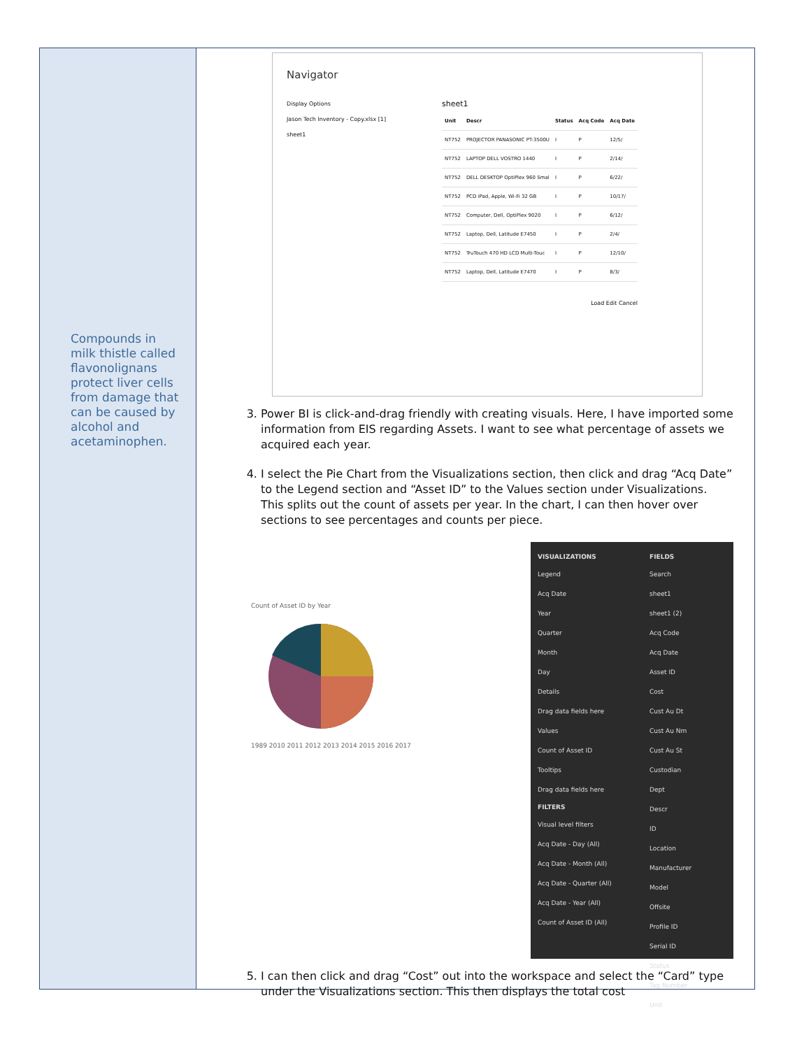Compounds in milk thistle called flavonolignans protect liver cells from damage that can be caused by alcohol and acetaminophen.
Navigator
Display Options
Jason Tech Inventory - Copy.xlsx [1]
sheet1
sheet1
| Unit | Descr | Status | Acq Code | Acq Date |
| --- | --- | --- | --- | --- |
| NT752 | PROJECTOR PANASONIC PT-3500U | I | P | 12/5/ |
| NT752 | LAPTOP DELL VOSTRO 1440 | I | P | 2/14/ |
| NT752 | DELL DESKTOP OptiPlex 960 Smal | I | P | 6/22/ |
| NT752 | PCD iPad, Apple, Wi-Fi 32 GB | I | P | 10/17/ |
| NT752 | Computer, Dell, OptiPlex 9020 | I | P | 6/12/ |
| NT752 | Laptop, Dell, Latitude E7450 | I | P | 2/4/ |
| NT752 | TruTouch 470 HD LCD Multi-Touc | I | P | 12/10/ |
| NT752 | Laptop, Dell, Latitude E7470 | I | P | 8/3/ |
Load Edit Cancel
3. Power BI is click-and-drag friendly with creating visuals. Here, I have imported some information from EIS regarding Assets. I want to see what percentage of assets we acquired each year.
4. I select the Pie Chart from the Visualizations section, then click and drag “Acq Date” to the Legend section and “Asset ID” to the Values section under Visualizations. This splits out the count of assets per year. In the chart, I can then hover over sections to see percentages and counts per piece.
Count of Asset ID by Year
1989 2010 2011 2012 2013 2014 2015 2016 2017
VISUALIZATIONS
Legend
Acq Date
Year
Quarter
Month
Day
Details
Drag data fields here
Values
Count of Asset ID
Tooltips
Drag data fields here
FILTERS
Visual level filters
Acq Date - Day (All)
Acq Date - Month (All)
Acq Date - Quarter (All)
Acq Date - Year (All)
Count of Asset ID (All)
FIELDS
Search
sheet1
sheet1 (2)
Acq Code
Acq Date
Asset ID
Cost
Cust Au Dt
Cust Au Nm
Cust Au St
Custodian
Dept
Descr
ID
Location
Manufacturer
Model
Offsite
Profile ID
Serial ID
Status
Tag Number
Unit
5. I can then click and drag “Cost” out into the workspace and select the “Card” type under the Visualizations section. This then displays the total cost